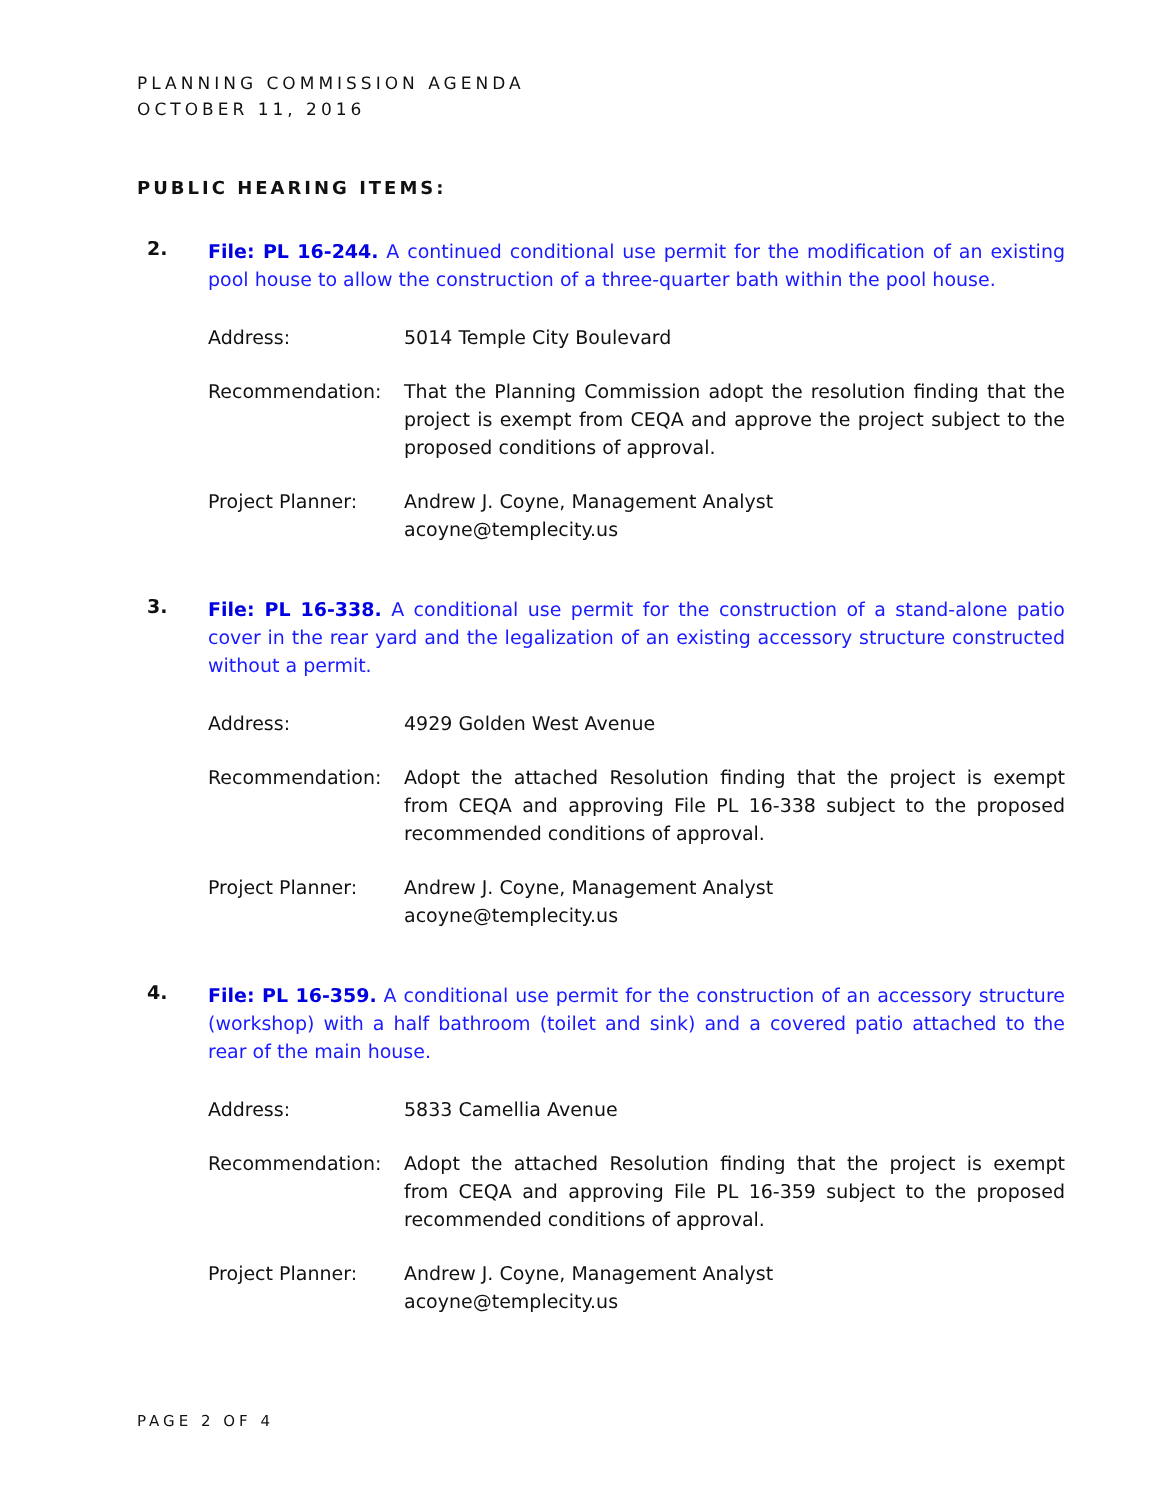PLANNING COMMISSION AGENDA
OCTOBER 11, 2016
PUBLIC HEARING ITEMS:
2.
File: PL 16-244. A continued conditional use permit for the modification of an existing pool house to allow the construction of a three-quarter bath within the pool house.
Address: 5014 Temple City Boulevard
Recommendation: That the Planning Commission adopt the resolution finding that the project is exempt from CEQA and approve the project subject to the proposed conditions of approval.
Project Planner: Andrew J. Coyne, Management Analyst
acoyne@templecity.us
3.
File: PL 16-338. A conditional use permit for the construction of a stand-alone patio cover in the rear yard and the legalization of an existing accessory structure constructed without a permit.
Address: 4929 Golden West Avenue
Recommendation: Adopt the attached Resolution finding that the project is exempt from CEQA and approving File PL 16-338 subject to the proposed recommended conditions of approval.
Project Planner: Andrew J. Coyne, Management Analyst
acoyne@templecity.us
4.
File: PL 16-359. A conditional use permit for the construction of an accessory structure (workshop) with a half bathroom (toilet and sink) and a covered patio attached to the rear of the main house.
Address: 5833 Camellia Avenue
Recommendation: Adopt the attached Resolution finding that the project is exempt from CEQA and approving File PL 16-359 subject to the proposed recommended conditions of approval.
Project Planner: Andrew J. Coyne, Management Analyst
acoyne@templecity.us
PAGE 2 OF 4